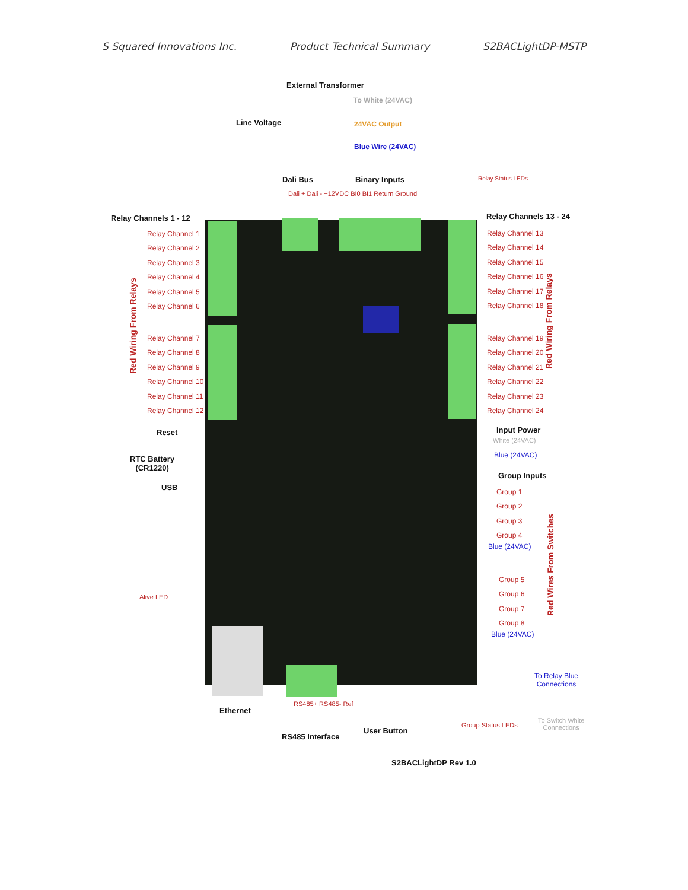S Squared Innovations Inc. Product Technical Summary S2BACLightDP-MSTP
External Transformer
To White (24VAC)
Line Voltage 24VAC Output
Blue Wire (24VAC)
Dali Bus Binary Inputs Relay Status LEDs
Dali + Dali - +12VDC BI0 BI1 Return Ground
Relay Channels 1 - 12 Relay Channels 13 - 24
Relay Channel 1
Relay Channel 2
Relay Channel 3
Relay Channel 4
Relay Channel 5
Relay Channel 6
Relay Channel 7
Relay Channel 8
Relay Channel 9
Relay Channel 10
Relay Channel 11
Relay Channel 12
Relay Channel 13
Relay Channel 14
Relay Channel 15
Relay Channel 16
Relay Channel 17
Relay Channel 18
Relay Channel 19
Relay Channel 20
Relay Channel 21
Relay Channel 22
Relay Channel 23
Relay Channel 24
Red Wiring From Relays Red Wiring From Relays
Reset
RTC Battery
(CR1220)
USB
Input Power
White (24VAC)
Blue (24VAC)
Group Inputs
Group 1
Group 2
Group 3
Group 4
Blue (24VAC)
Group 5
Group 6
Group 7
Group 8
Blue (24VAC)
Red Wires From Switches
Alive LED
To Relay Blue
Connections
Ethernet
RS485+ RS485- Ref
To Switch White
Connections
Group Status LEDs
User Button
RS485 Interface
S2BACLightDP Rev 1.0